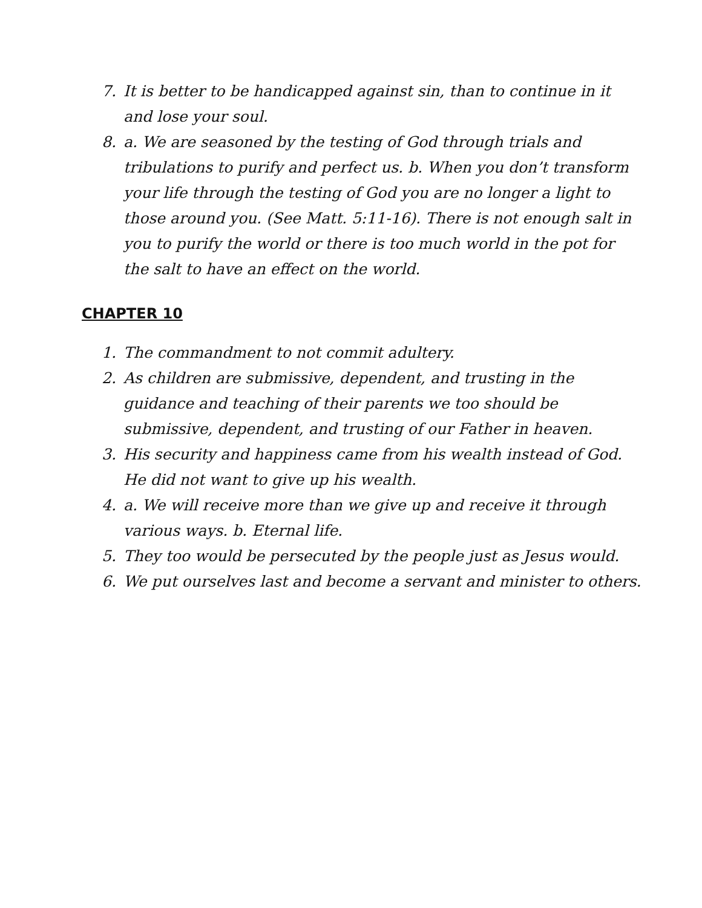7. It is better to be handicapped against sin, than to continue in it and lose your soul.
8. a. We are seasoned by the testing of God through trials and tribulations to purify and perfect us. b. When you don’t transform your life through the testing of God you are no longer a light to those around you. (See Matt. 5:11-16). There is not enough salt in you to purify the world or there is too much world in the pot for the salt to have an effect on the world.
CHAPTER 10
1. The commandment to not commit adultery.
2. As children are submissive, dependent, and trusting in the guidance and teaching of their parents we too should be submissive, dependent, and trusting of our Father in heaven.
3. His security and happiness came from his wealth instead of God. He did not want to give up his wealth.
4. a. We will receive more than we give up and receive it through various ways. b. Eternal life.
5. They too would be persecuted by the people just as Jesus would.
6. We put ourselves last and become a servant and minister to others.